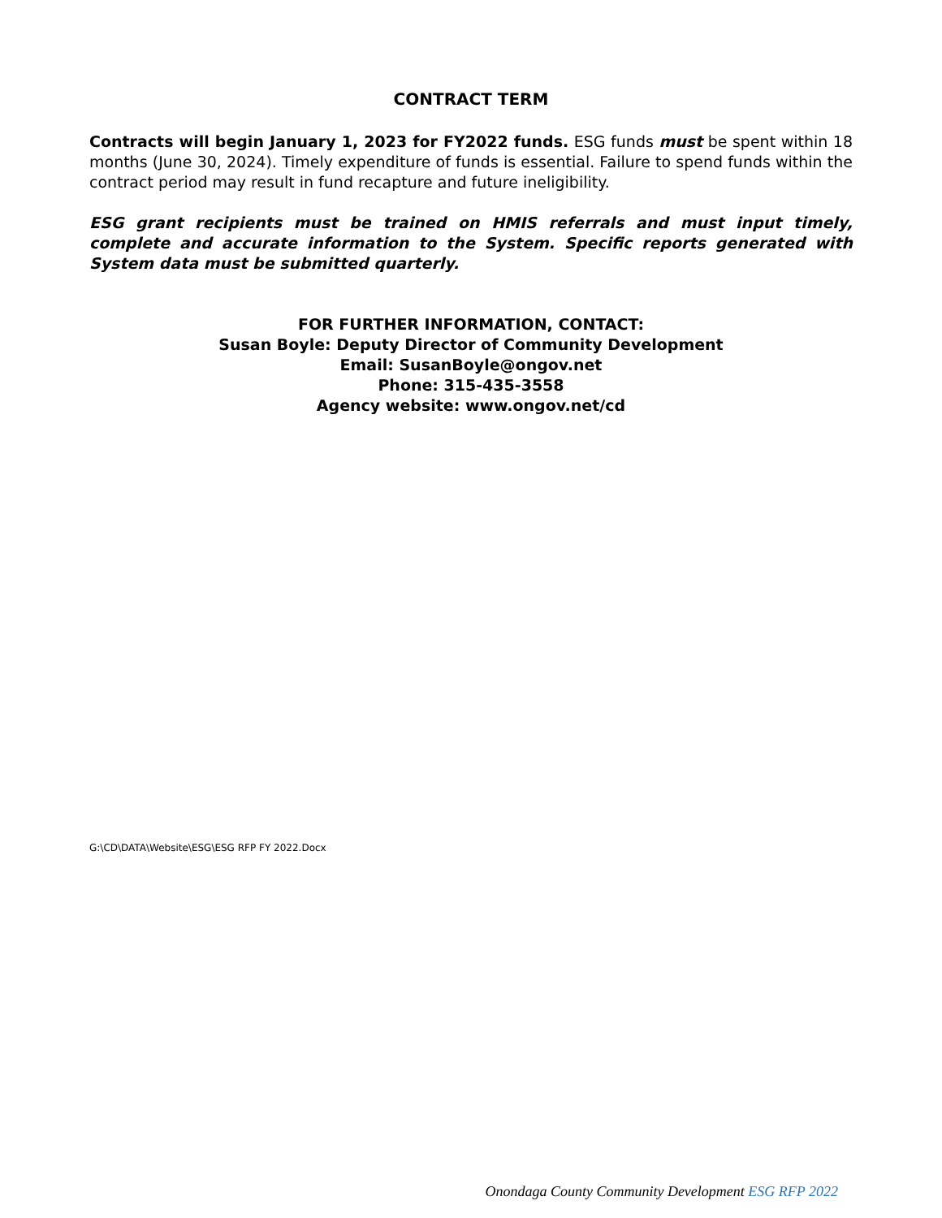CONTRACT TERM
Contracts will begin January 1, 2023 for FY2022 funds. ESG funds must be spent within 18 months (June 30, 2024). Timely expenditure of funds is essential. Failure to spend funds within the contract period may result in fund recapture and future ineligibility.
ESG grant recipients must be trained on HMIS referrals and must input timely, complete and accurate information to the System. Specific reports generated with System data must be submitted quarterly.
FOR FURTHER INFORMATION, CONTACT:
Susan Boyle: Deputy Director of Community Development
Email: SusanBoyle@ongov.net
Phone: 315-435-3558
Agency website: www.ongov.net/cd
G:\CD\DATA\Website\ESG\ESG RFP FY 2022.Docx
Onondaga County Community Development ESG RFP 2022